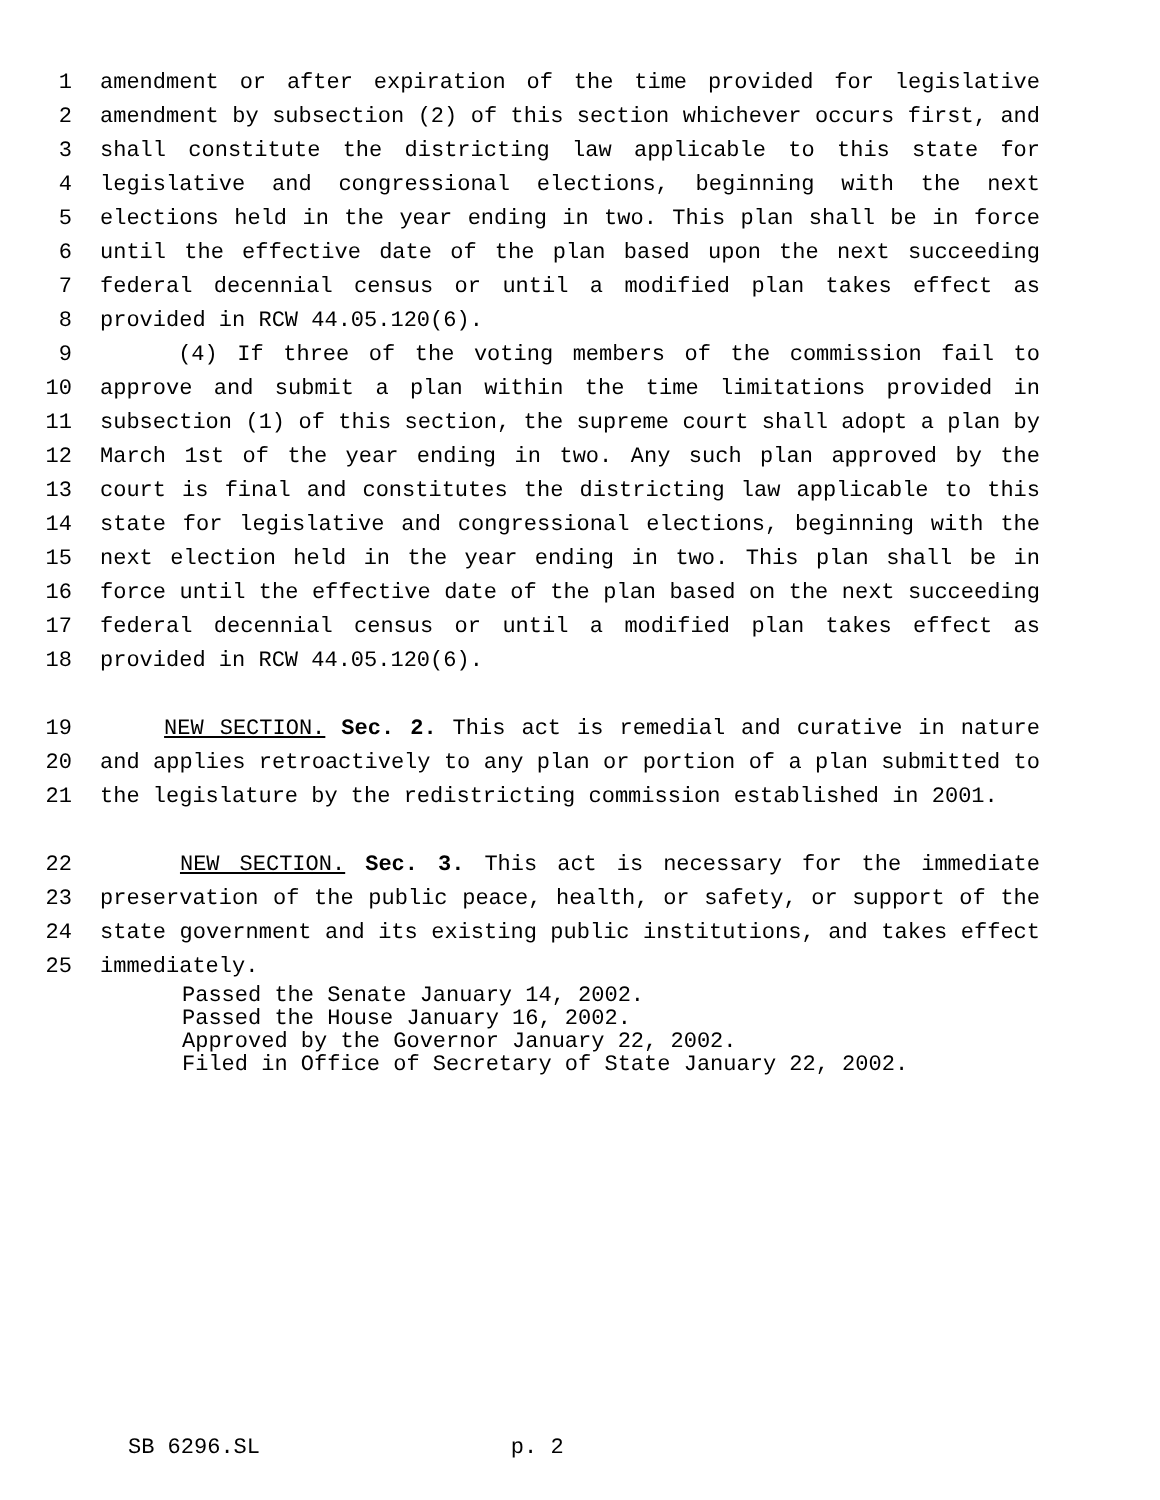1 amendment or after expiration of the time provided for legislative
2 amendment by subsection (2) of this section whichever occurs first, and
3 shall constitute the districting law applicable to this state for
4 legislative and congressional elections, beginning with the next
5 elections held in the year ending in two. This plan shall be in force
6 until the effective date of the plan based upon the next succeeding
7 federal decennial census or until a modified plan takes effect as
8 provided in RCW 44.05.120(6).
9 (4) If three of the voting members of the commission fail to
10 approve and submit a plan within the time limitations provided in
11 subsection (1) of this section, the supreme court shall adopt a plan by
12 March 1st of the year ending in two. Any such plan approved by the
13 court is final and constitutes the districting law applicable to this
14 state for legislative and congressional elections, beginning with the
15 next election held in the year ending in two. This plan shall be in
16 force until the effective date of the plan based on the next succeeding
17 federal decennial census or until a modified plan takes effect as
18 provided in RCW 44.05.120(6).
19 NEW SECTION. Sec. 2. This act is remedial and curative in nature
20 and applies retroactively to any plan or portion of a plan submitted to
21 the legislature by the redistricting commission established in 2001.
22 NEW SECTION. Sec. 3. This act is necessary for the immediate
23 preservation of the public peace, health, or safety, or support of the
24 state government and its existing public institutions, and takes effect
25 immediately.
Passed the Senate January 14, 2002.
Passed the House January 16, 2002.
Approved by the Governor January 22, 2002.
Filed in Office of Secretary of State January 22, 2002.
SB 6296.SL p. 2